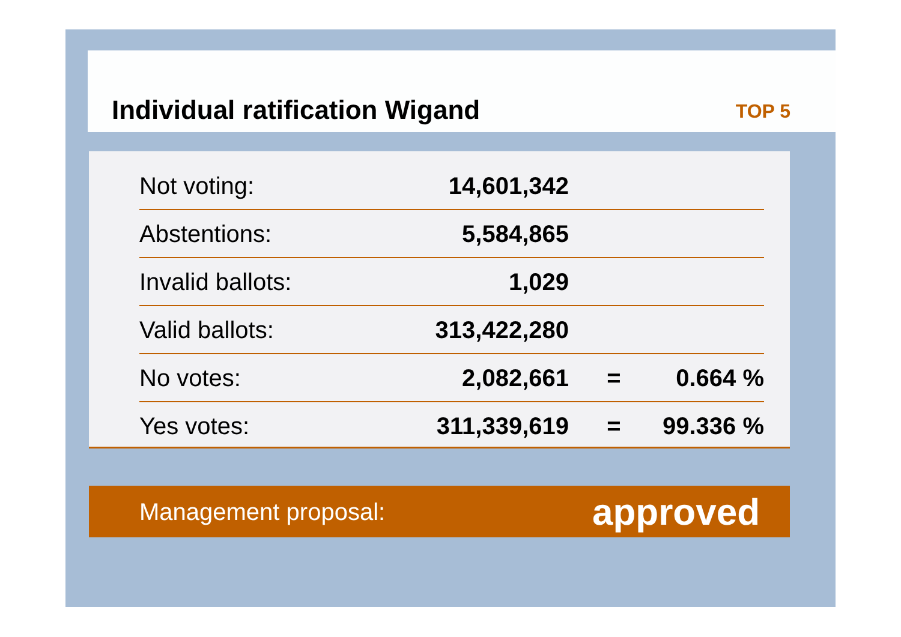Individual ratification Wigand
TOP 5
| Not voting: | 14,601,342 | | |
| Abstentions: | 5,584,865 | | |
| Invalid ballots: | 1,029 | | |
| Valid ballots: | 313,422,280 | | |
| No votes: | 2,082,661 | = | 0.664 % |
| Yes votes: | 311,339,619 | = | 99.336 % |
Management proposal: approved